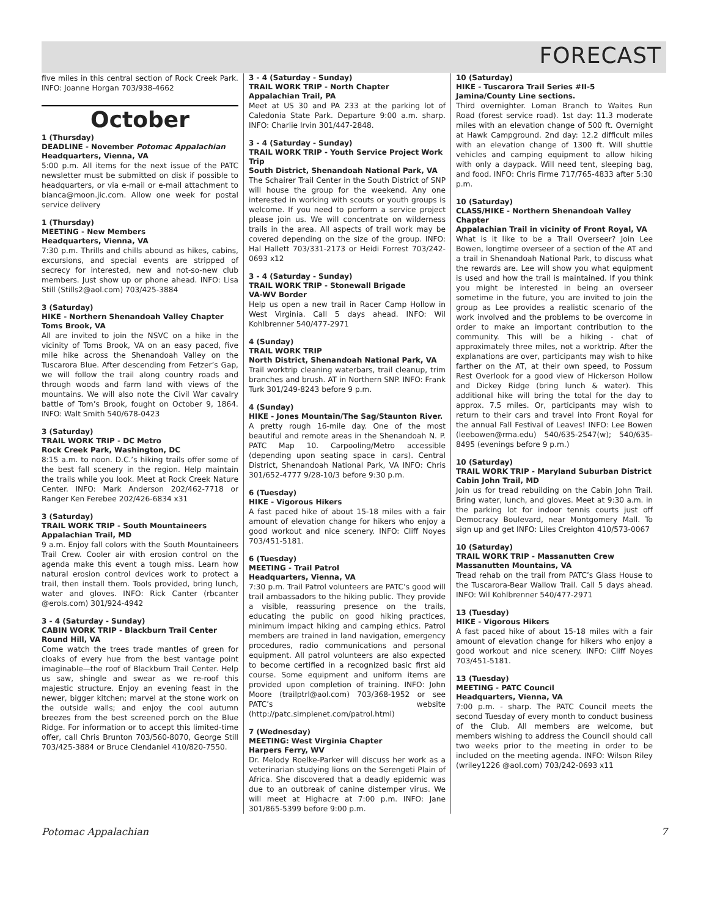FORECAST
five miles in this central section of Rock Creek Park. INFO: Joanne Horgan 703/938-4662
October
1 (Thursday)
DEADLINE - November Potomac Appalachian
Headquarters, Vienna, VA
5:00 p.m. All items for the next issue of the PATC newsletter must be submitted on disk if possible to headquarters, or via e-mail or e-mail attachment to bianca@moon.jic.com. Allow one week for postal service delivery
1 (Thursday)
MEETING - New Members
Headquarters, Vienna, VA
7:30 p.m. Thrills and chills abound as hikes, cabins, excursions, and special events are stripped of secrecy for interested, new and not-so-new club members. Just show up or phone ahead. INFO: Lisa Still (Stills2@aol.com) 703/425-3884
3 (Saturday)
HIKE - Northern Shenandoah Valley Chapter
Toms Brook, VA
All are invited to join the NSVC on a hike in the vicinity of Toms Brook, VA on an easy paced, five mile hike across the Shenandoah Valley on the Tuscarora Blue. After descending from Fetzer’s Gap, we will follow the trail along country roads and through woods and farm land with views of the mountains. We will also note the Civil War cavalry battle of Tom’s Brook, fought on October 9, 1864. INFO: Walt Smith 540/678-0423
3 (Saturday)
TRAIL WORK TRIP - DC Metro
Rock Creek Park, Washington, DC
8:15 a.m. to noon. D.C.’s hiking trails offer some of the best fall scenery in the region. Help maintain the trails while you look. Meet at Rock Creek Nature Center. INFO: Mark Anderson 202/462-7718 or Ranger Ken Ferebee 202/426-6834 x31
3 (Saturday)
TRAIL WORK TRIP - South Mountaineers
Appalachian Trail, MD
9 a.m. Enjoy fall colors with the South Mountaineers Trail Crew. Cooler air with erosion control on the agenda make this event a tough miss. Learn how natural erosion control devices work to protect a trail, then install them. Tools provided, bring lunch, water and gloves. INFO: Rick Canter (rbcanter @erols.com) 301/924-4942
3 - 4 (Saturday - Sunday)
CABIN WORK TRIP - Blackburn Trail Center
Round Hill, VA
Come watch the trees trade mantles of green for cloaks of every hue from the best vantage point imaginable—the roof of Blackburn Trail Center. Help us saw, shingle and swear as we re-roof this majestic structure. Enjoy an evening feast in the newer, bigger kitchen; marvel at the stone work on the outside walls; and enjoy the cool autumn breezes from the best screened porch on the Blue Ridge. For information or to accept this limited-time offer, call Chris Brunton 703/560-8070, George Still 703/425-3884 or Bruce Clendaniel 410/820-7550.
3 - 4 (Saturday - Sunday)
TRAIL WORK TRIP - North Chapter
Appalachian Trail, PA
Meet at US 30 and PA 233 at the parking lot of Caledonia State Park. Departure 9:00 a.m. sharp. INFO: Charlie Irvin 301/447-2848.
3 - 4 (Saturday - Sunday)
TRAIL WORK TRIP - Youth Service Project Work Trip
South District, Shenandoah National Park, VA
The Schairer Trail Center in the South District of SNP will house the group for the weekend. Any one interested in working with scouts or youth groups is welcome. If you need to perform a service project please join us. We will concentrate on wilderness trails in the area. All aspects of trail work may be covered depending on the size of the group. INFO: Hal Hallett 703/331-2173 or Heidi Forrest 703/242-0693 x12
3 - 4 (Saturday - Sunday)
TRAIL WORK TRIP - Stonewall Brigade
VA-WV Border
Help us open a new trail in Racer Camp Hollow in West Virginia. Call 5 days ahead. INFO: Wil Kohlbrenner 540/477-2971
4 (Sunday)
TRAIL WORK TRIP
North District, Shenandoah National Park, VA
Trail worktrip cleaning waterbars, trail cleanup, trim branches and brush. AT in Northern SNP. INFO: Frank Turk 301/249-8243 before 9 p.m.
4 (Sunday)
HIKE - Jones Mountain/The Sag/Staunton River.
A pretty rough 16-mile day. One of the most beautiful and remote areas in the Shenandoah N. P. PATC Map 10. Carpooling/Metro accessible (depending upon seating space in cars). Central District, Shenandoah National Park, VA INFO: Chris 301/652-4777 9/28-10/3 before 9:30 p.m.
6 (Tuesday)
HIKE - Vigorous Hikers
A fast paced hike of about 15-18 miles with a fair amount of elevation change for hikers who enjoy a good workout and nice scenery. INFO: Cliff Noyes 703/451-5181.
6 (Tuesday)
MEETING - Trail Patrol
Headquarters, Vienna, VA
7:30 p.m. Trail Patrol volunteers are PATC’s good will trail ambassadors to the hiking public. They provide a visible, reassuring presence on the trails, educating the public on good hiking practices, minimum impact hiking and camping ethics. Patrol members are trained in land navigation, emergency procedures, radio communications and personal equipment. All patrol volunteers are also expected to become certified in a recognized basic first aid course. Some equipment and uniform items are provided upon completion of training. INFO: John Moore (trailptrl@aol.com) 703/368-1952 or see PATC’s website (http://patc.simplenet.com/patrol.html)
7 (Wednesday)
MEETING: West Virginia Chapter
Harpers Ferry, WV
Dr. Melody Roelke-Parker will discuss her work as a veterinarian studying lions on the Serengeti Plain of Africa. She discovered that a deadly epidemic was due to an outbreak of canine distemper virus. We will meet at Highacre at 7:00 p.m. INFO: Jane 301/865-5399 before 9:00 p.m.
10 (Saturday)
HIKE - Tuscarora Trail Series #II-5
Jamina/County Line sections.
Third overnighter. Loman Branch to Waites Run Road (forest service road). 1st day: 11.3 moderate miles with an elevation change of 500 ft. Overnight at Hawk Campground. 2nd day: 12.2 difficult miles with an elevation change of 1300 ft. Will shuttle vehicles and camping equipment to allow hiking with only a daypack. Will need tent, sleeping bag, and food. INFO: Chris Firme 717/765-4833 after 5:30 p.m.
10 (Saturday)
CLASS/HIKE - Northern Shenandoah Valley Chapter
Appalachian Trail in vicinity of Front Royal, VA
What is it like to be a Trail Overseer? Join Lee Bowen, longtime overseer of a section of the AT and a trail in Shenandoah National Park, to discuss what the rewards are. Lee will show you what equipment is used and how the trail is maintained. If you think you might be interested in being an overseer sometime in the future, you are invited to join the group as Lee provides a realistic scenario of the work involved and the problems to be overcome in order to make an important contribution to the community. This will be a hiking - chat of approximately three miles, not a worktrip. After the explanations are over, participants may wish to hike farther on the AT, at their own speed, to Possum Rest Overlook for a good view of Hickerson Hollow and Dickey Ridge (bring lunch & water). This additional hike will bring the total for the day to approx. 7.5 miles. Or, participants may wish to return to their cars and travel into Front Royal for the annual Fall Festival of Leaves! INFO: Lee Bowen (leebowen@rma.edu) 540/635-2547(w); 540/635-8495 (evenings before 9 p.m.)
10 (Saturday)
TRAIL WORK TRIP - Maryland Suburban District
Cabin John Trail, MD
Join us for tread rebuilding on the Cabin John Trail. Bring water, lunch, and gloves. Meet at 9:30 a.m. in the parking lot for indoor tennis courts just off Democracy Boulevard, near Montgomery Mall. To sign up and get INFO: Liles Creighton 410/573-0067
10 (Saturday)
TRAIL WORK TRIP - Massanutten Crew
Massanutten Mountains, VA
Tread rehab on the trail from PATC’s Glass House to the Tuscarora-Bear Wallow Trail. Call 5 days ahead. INFO: Wil Kohlbrenner 540/477-2971
13 (Tuesday)
HIKE - Vigorous Hikers
A fast paced hike of about 15-18 miles with a fair amount of elevation change for hikers who enjoy a good workout and nice scenery. INFO: Cliff Noyes 703/451-5181.
13 (Tuesday)
MEETING - PATC Council
Headquarters, Vienna, VA
7:00 p.m. - sharp. The PATC Council meets the second Tuesday of every month to conduct business of the Club. All members are welcome, but members wishing to address the Council should call two weeks prior to the meeting in order to be included on the meeting agenda. INFO: Wilson Riley (wriley1226 @aol.com) 703/242-0693 x11
Potomac Appalachian 7